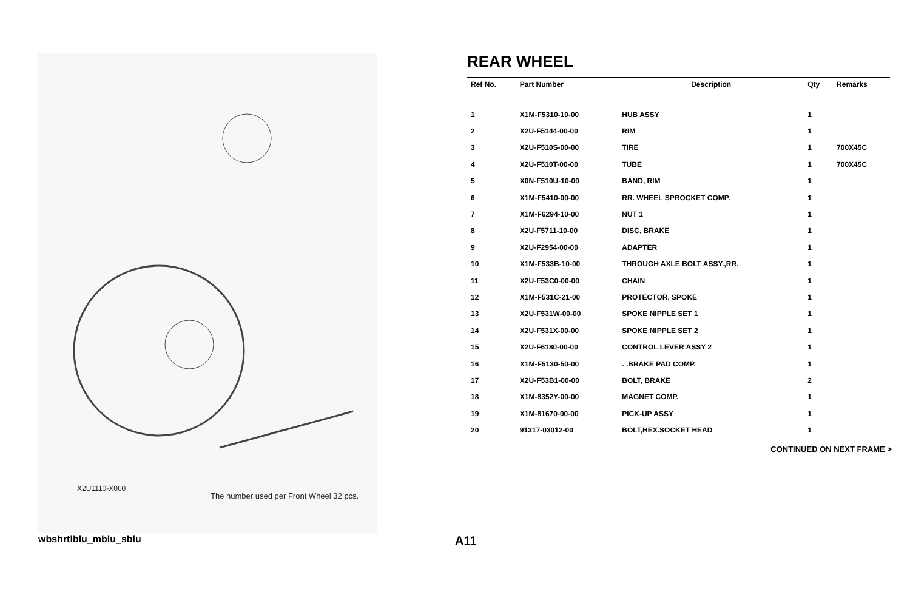X2U1110-X060
The number used per Front Wheel 32 pcs.
REAR WHEEL
| Ref No. | Part Number | Description | Qty | Remarks |
| --- | --- | --- | --- | --- |
| 1 | X1M-F5310-10-00 | HUB ASSY | 1 | |
| 2 | X2U-F5144-00-00 | RIM | 1 | |
| 3 | X2U-F510S-00-00 | TIRE | 1 | 700X45C |
| 4 | X2U-F510T-00-00 | TUBE | 1 | 700X45C |
| 5 | X0N-F510U-10-00 | BAND, RIM | 1 | |
| 6 | X1M-F5410-00-00 | RR. WHEEL SPROCKET COMP. | 1 | |
| 7 | X1M-F6294-10-00 | NUT 1 | 1 | |
| 8 | X2U-F5711-10-00 | DISC, BRAKE | 1 | |
| 9 | X2U-F2954-00-00 | ADAPTER | 1 | |
| 10 | X1M-F533B-10-00 | THROUGH AXLE BOLT ASSY.,RR. | 1 | |
| 11 | X2U-F53C0-00-00 | CHAIN | 1 | |
| 12 | X1M-F531C-21-00 | PROTECTOR, SPOKE | 1 | |
| 13 | X2U-F531W-00-00 | SPOKE NIPPLE SET 1 | 1 | |
| 14 | X2U-F531X-00-00 | SPOKE NIPPLE SET 2 | 1 | |
| 15 | X2U-F6180-00-00 | CONTROL LEVER ASSY 2 | 1 | |
| 16 | X1M-F5130-50-00 | . .BRAKE PAD COMP. | 1 | |
| 17 | X2U-F53B1-00-00 | BOLT, BRAKE | 2 | |
| 18 | X1M-8352Y-00-00 | MAGNET COMP. | 1 | |
| 19 | X1M-81670-00-00 | PICK-UP ASSY | 1 | |
| 20 | 91317-03012-00 | BOLT,HEX.SOCKET HEAD | 1 | |
CONTINUED ON NEXT FRAME >
wbshrtlblu_mblu_sblu A11